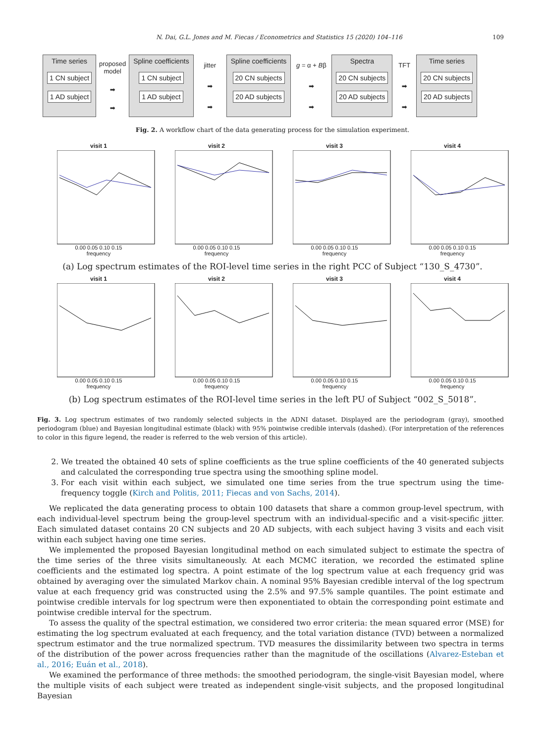N. Dai, G.L. Jones and M. Fiecas / Econometrics and Statistics 15 (2020) 104–116 109
Time series
1 CN subject
1 AD subject
proposed model
➡
➡
Spline coefficients
1 CN subject
1 AD subject
jitter
➡
➡
Spline coefficients
20 CN subjects
20 AD subjects
g = α + Bβ
➡
➡
Spectra
20 CN subjects
20 AD subjects
TFT
➡
➡
Time series
20 CN subjects
20 AD subjects
Fig. 2. A workflow chart of the data generating process for the simulation experiment.
visit 1
0.00 0.05 0.10 0.15
frequency
visit 2
0.00 0.05 0.10 0.15
frequency
visit 3
0.00 0.05 0.10 0.15
frequency
visit 4
0.00 0.05 0.10 0.15
frequency
(a) Log spectrum estimates of the ROI-level time series in the right PCC of Subject “130_S_4730”.
visit 1
0.00 0.05 0.10 0.15
frequency
visit 2
0.00 0.05 0.10 0.15
frequency
visit 3
0.00 0.05 0.10 0.15
frequency
visit 4
0.00 0.05 0.10 0.15
frequency
(b) Log spectrum estimates of the ROI-level time series in the left PU of Subject “002_S_5018”.
Fig. 3. Log spectrum estimates of two randomly selected subjects in the ADNI dataset. Displayed are the periodogram (gray), smoothed periodogram (blue) and Bayesian longitudinal estimate (black) with 95% pointwise credible intervals (dashed). (For interpretation of the references to color in this figure legend, the reader is referred to the web version of this article).
2. We treated the obtained 40 sets of spline coefficients as the true spline coefficients of the 40 generated subjects and calculated the corresponding true spectra using the smoothing spline model.
3. For each visit within each subject, we simulated one time series from the true spectrum using the time-frequency toggle (Kirch and Politis, 2011; Fiecas and von Sachs, 2014).
We replicated the data generating process to obtain 100 datasets that share a common group-level spectrum, with each individual-level spectrum being the group-level spectrum with an individual-specific and a visit-specific jitter. Each simulated dataset contains 20 CN subjects and 20 AD subjects, with each subject having 3 visits and each visit within each subject having one time series.
We implemented the proposed Bayesian longitudinal method on each simulated subject to estimate the spectra of the time series of the three visits simultaneously. At each MCMC iteration, we recorded the estimated spline coefficients and the estimated log spectra. A point estimate of the log spectrum value at each frequency grid was obtained by averaging over the simulated Markov chain. A nominal 95% Bayesian credible interval of the log spectrum value at each frequency grid was constructed using the 2.5% and 97.5% sample quantiles. The point estimate and pointwise credible intervals for log spectrum were then exponentiated to obtain the corresponding point estimate and pointwise credible interval for the spectrum.
To assess the quality of the spectral estimation, we considered two error criteria: the mean squared error (MSE) for estimating the log spectrum evaluated at each frequency, and the total variation distance (TVD) between a normalized spectrum estimator and the true normalized spectrum. TVD measures the dissimilarity between two spectra in terms of the distribution of the power across frequencies rather than the magnitude of the oscillations (Alvarez-Esteban et al., 2016; Euán et al., 2018).
We examined the performance of three methods: the smoothed periodogram, the single-visit Bayesian model, where the multiple visits of each subject were treated as independent single-visit subjects, and the proposed longitudinal Bayesian